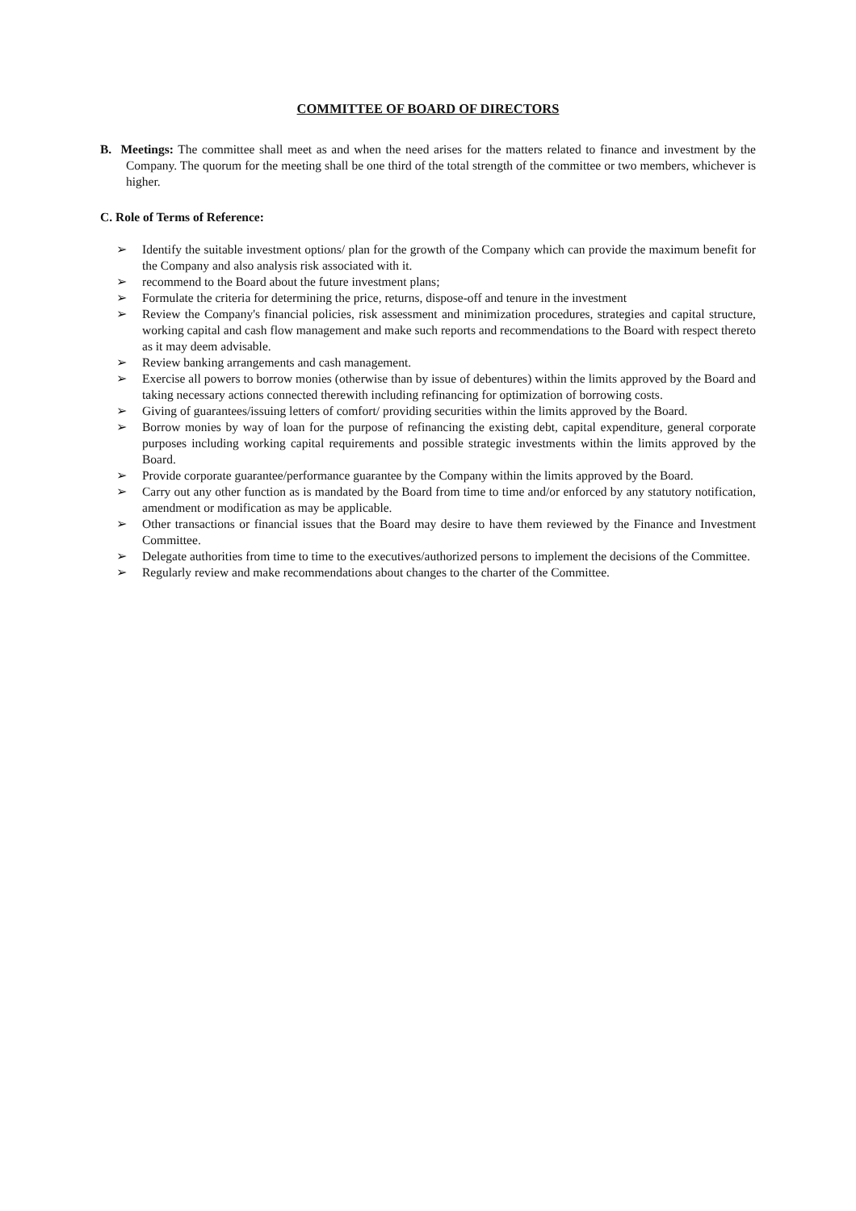COMMITTEE OF BOARD OF DIRECTORS
B. Meetings: The committee shall meet as and when the need arises for the matters related to finance and investment by the Company. The quorum for the meeting shall be one third of the total strength of the committee or two members, whichever is higher.
C. Role of Terms of Reference:
➢ Identify the suitable investment options/ plan for the growth of the Company which can provide the maximum benefit for the Company and also analysis risk associated with it.
➢ recommend to the Board about the future investment plans;
➢ Formulate the criteria for determining the price, returns, dispose-off and tenure in the investment
➢ Review the Company's financial policies, risk assessment and minimization procedures, strategies and capital structure, working capital and cash flow management and make such reports and recommendations to the Board with respect thereto as it may deem advisable.
➢ Review banking arrangements and cash management.
➢ Exercise all powers to borrow monies (otherwise than by issue of debentures) within the limits approved by the Board and taking necessary actions connected therewith including refinancing for optimization of borrowing costs.
➢ Giving of guarantees/issuing letters of comfort/ providing securities within the limits approved by the Board.
➢ Borrow monies by way of loan for the purpose of refinancing the existing debt, capital expenditure, general corporate purposes including working capital requirements and possible strategic investments within the limits approved by the Board.
➢ Provide corporate guarantee/performance guarantee by the Company within the limits approved by the Board.
➢ Carry out any other function as is mandated by the Board from time to time and/or enforced by any statutory notification, amendment or modification as may be applicable.
➢ Other transactions or financial issues that the Board may desire to have them reviewed by the Finance and Investment Committee.
➢ Delegate authorities from time to time to the executives/authorized persons to implement the decisions of the Committee.
➢ Regularly review and make recommendations about changes to the charter of the Committee.